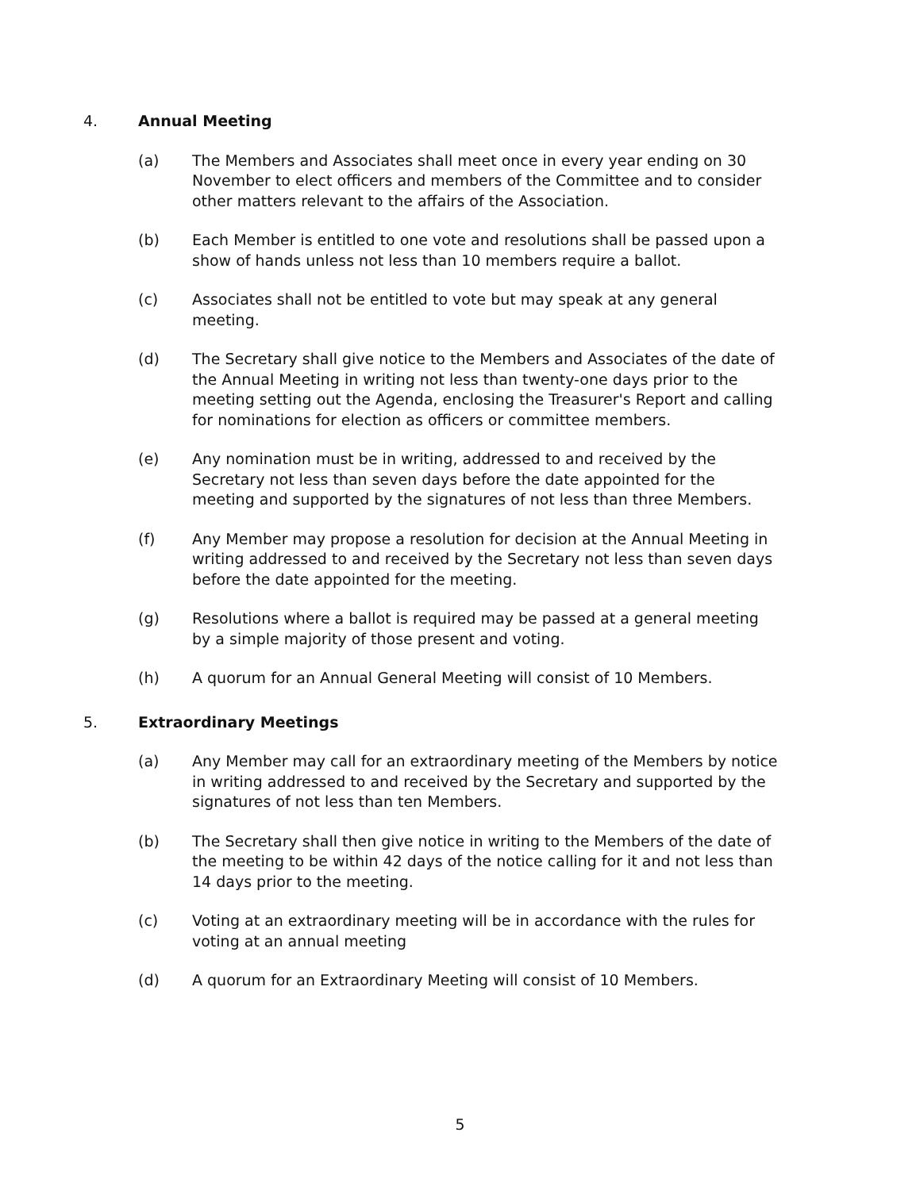4. Annual Meeting
(a) The Members and Associates shall meet once in every year ending on 30 November to elect officers and members of the Committee and to consider other matters relevant to the affairs of the Association.
(b) Each Member is entitled to one vote and resolutions shall be passed upon a show of hands unless not less than 10 members require a ballot.
(c) Associates shall not be entitled to vote but may speak at any general meeting.
(d) The Secretary shall give notice to the Members and Associates of the date of the Annual Meeting in writing not less than twenty-one days prior to the meeting setting out the Agenda, enclosing the Treasurer's Report and calling for nominations for election as officers or committee members.
(e) Any nomination must be in writing, addressed to and received by the Secretary not less than seven days before the date appointed for the meeting and supported by the signatures of not less than three Members.
(f) Any Member may propose a resolution for decision at the Annual Meeting in writing addressed to and received by the Secretary not less than seven days before the date appointed for the meeting.
(g) Resolutions where a ballot is required may be passed at a general meeting by a simple majority of those present and voting.
(h) A quorum for an Annual General Meeting will consist of 10 Members.
5. Extraordinary Meetings
(a) Any Member may call for an extraordinary meeting of the Members by notice in writing addressed to and received by the Secretary and supported by the signatures of not less than ten Members.
(b) The Secretary shall then give notice in writing to the Members of the date of the meeting to be within 42 days of the notice calling for it and not less than 14 days prior to the meeting.
(c) Voting at an extraordinary meeting will be in accordance with the rules for voting at an annual meeting
(d) A quorum for an Extraordinary Meeting will consist of 10 Members.
5